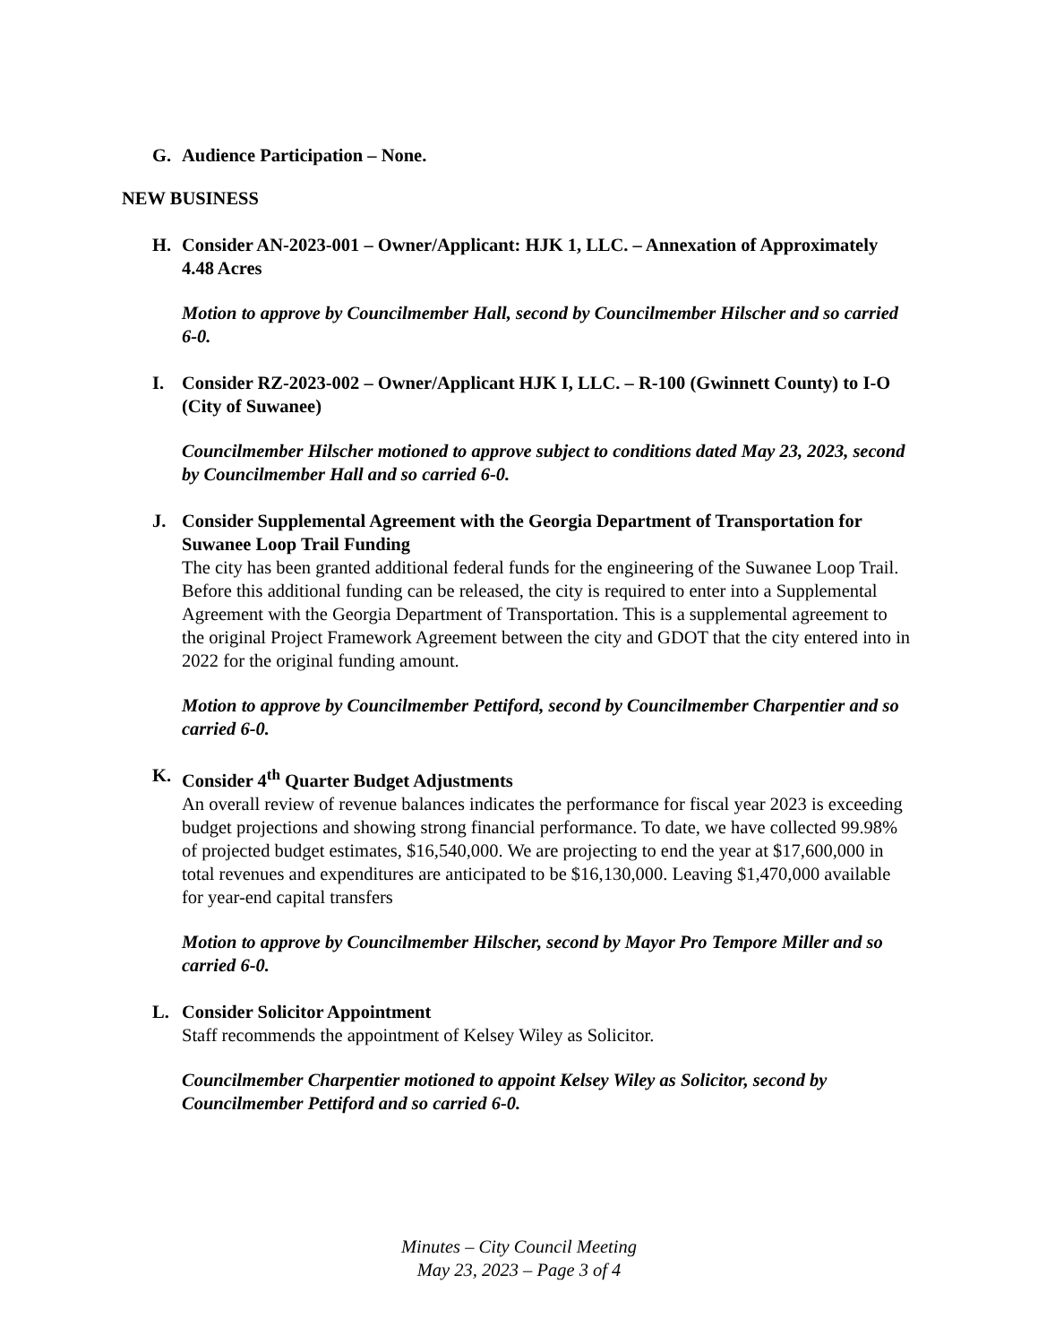G. Audience Participation – None.
NEW BUSINESS
H. Consider AN-2023-001 – Owner/Applicant: HJK 1, LLC. – Annexation of Approximately 4.48 Acres
Motion to approve by Councilmember Hall, second by Councilmember Hilscher and so carried 6-0.
I. Consider RZ-2023-002 – Owner/Applicant HJK I, LLC. – R-100 (Gwinnett County) to I-O (City of Suwanee)
Councilmember Hilscher motioned to approve subject to conditions dated May 23, 2023, second by Councilmember Hall and so carried 6-0.
J. Consider Supplemental Agreement with the Georgia Department of Transportation for Suwanee Loop Trail Funding
The city has been granted additional federal funds for the engineering of the Suwanee Loop Trail. Before this additional funding can be released, the city is required to enter into a Supplemental Agreement with the Georgia Department of Transportation. This is a supplemental agreement to the original Project Framework Agreement between the city and GDOT that the city entered into in 2022 for the original funding amount.
Motion to approve by Councilmember Pettiford, second by Councilmember Charpentier and so carried 6-0.
K. Consider 4<sup>th</sup> Quarter Budget Adjustments
An overall review of revenue balances indicates the performance for fiscal year 2023 is exceeding budget projections and showing strong financial performance. To date, we have collected 99.98% of projected budget estimates, $16,540,000. We are projecting to end the year at $17,600,000 in total revenues and expenditures are anticipated to be $16,130,000. Leaving $1,470,000 available for year-end capital transfers
Motion to approve by Councilmember Hilscher, second by Mayor Pro Tempore Miller and so carried 6-0.
L. Consider Solicitor Appointment
Staff recommends the appointment of Kelsey Wiley as Solicitor.
Councilmember Charpentier motioned to appoint Kelsey Wiley as Solicitor, second by Councilmember Pettiford and so carried 6-0.
Minutes – City Council Meeting
May 23, 2023 – Page 3 of 4